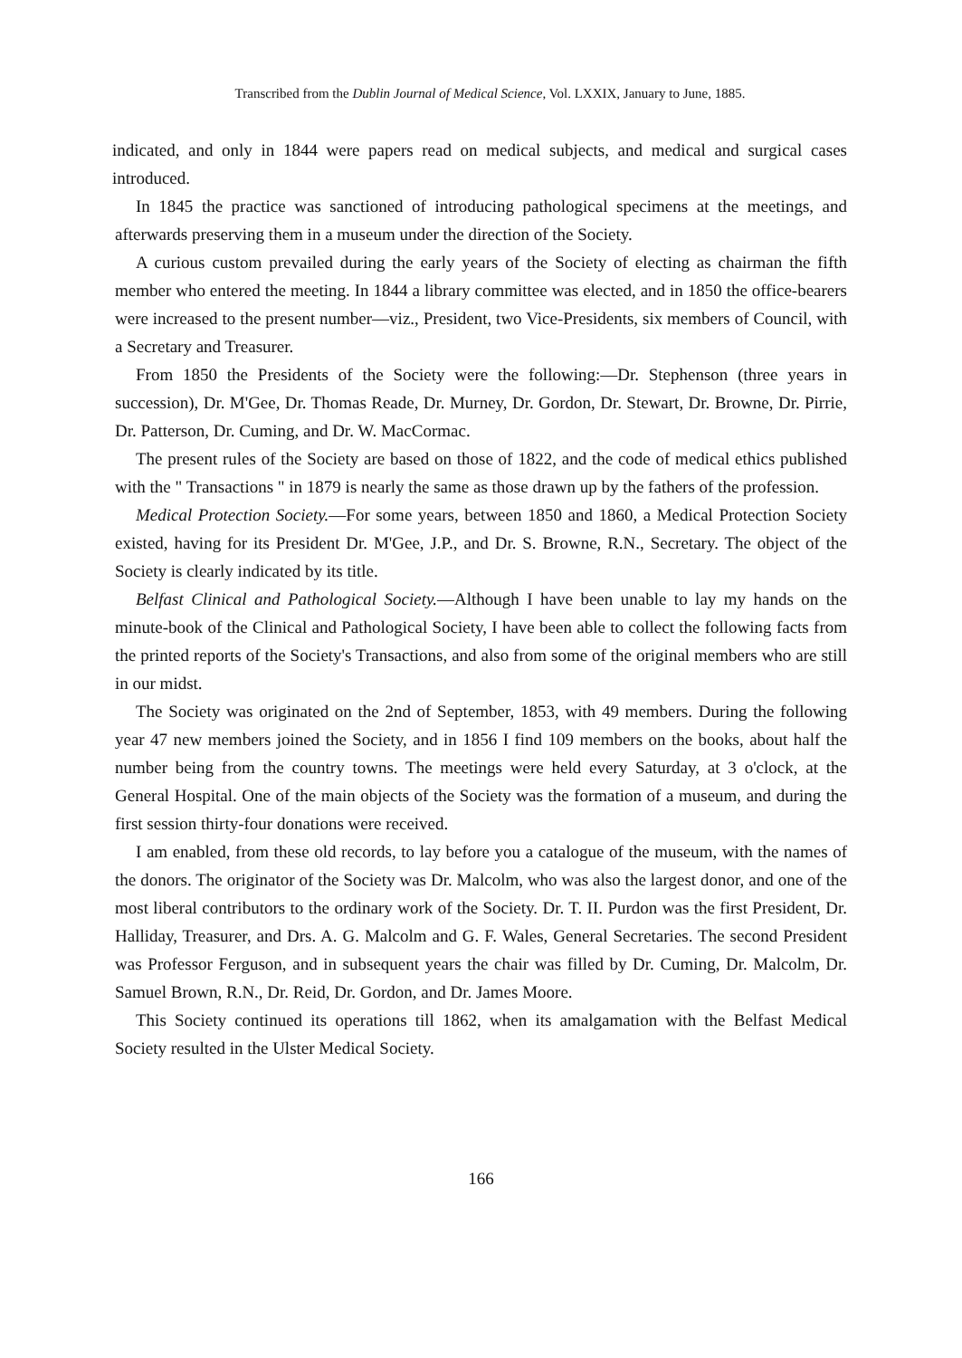Transcribed from the Dublin Journal of Medical Science, Vol. LXXIX, January to June, 1885.
indicated, and only in 1844 were papers read on medical subjects, and medical and surgical cases introduced.
In 1845 the practice was sanctioned of introducing pathological specimens at the meetings, and afterwards preserving them in a museum under the direction of the Society.
A curious custom prevailed during the early years of the Society of electing as chairman the fifth member who entered the meeting. In 1844 a library committee was elected, and in 1850 the office-bearers were increased to the present number—viz., President, two Vice-Presidents, six members of Council, with a Secretary and Treasurer.
From 1850 the Presidents of the Society were the following:—Dr. Stephenson (three years in succession), Dr. M'Gee, Dr. Thomas Reade, Dr. Murney, Dr. Gordon, Dr. Stewart, Dr. Browne, Dr. Pirrie, Dr. Patterson, Dr. Cuming, and Dr. W. MacCormac.
The present rules of the Society are based on those of 1822, and the code of medical ethics published with the " Transactions " in 1879 is nearly the same as those drawn up by the fathers of the profession.
Medical Protection Society.—For some years, between 1850 and 1860, a Medical Protection Society existed, having for its President Dr. M'Gee, J.P., and Dr. S. Browne, R.N., Secretary. The object of the Society is clearly indicated by its title.
Belfast Clinical and Pathological Society.—Although I have been unable to lay my hands on the minute-book of the Clinical and Pathological Society, I have been able to collect the following facts from the printed reports of the Society's Transactions, and also from some of the original members who are still in our midst.
The Society was originated on the 2nd of September, 1853, with 49 members. During the following year 47 new members joined the Society, and in 1856 I find 109 members on the books, about half the number being from the country towns. The meetings were held every Saturday, at 3 o'clock, at the General Hospital. One of the main objects of the Society was the formation of a museum, and during the first session thirty-four donations were received.
I am enabled, from these old records, to lay before you a catalogue of the museum, with the names of the donors. The originator of the Society was Dr. Malcolm, who was also the largest donor, and one of the most liberal contributors to the ordinary work of the Society. Dr. T. II. Purdon was the first President, Dr. Halliday, Treasurer, and Drs. A. G. Malcolm and G. F. Wales, General Secretaries. The second President was Professor Ferguson, and in subsequent years the chair was filled by Dr. Cuming, Dr. Malcolm, Dr. Samuel Brown, R.N., Dr. Reid, Dr. Gordon, and Dr. James Moore.
This Society continued its operations till 1862, when its amalgamation with the Belfast Medical Society resulted in the Ulster Medical Society.
166